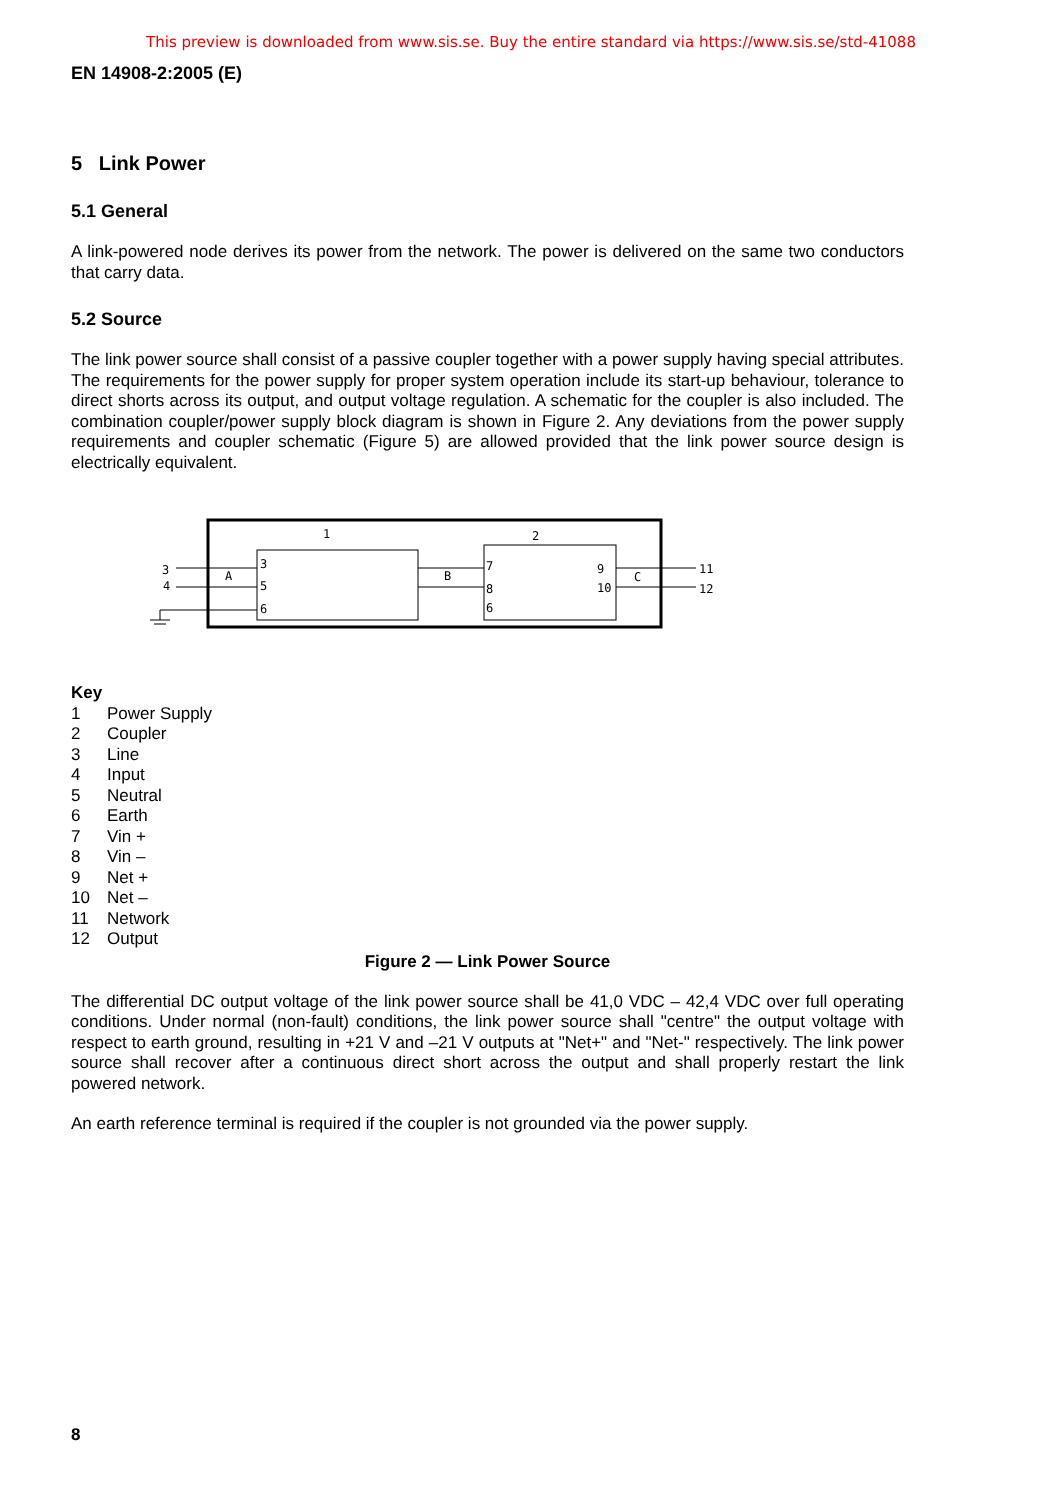This preview is downloaded from www.sis.se. Buy the entire standard via https://www.sis.se/std-41088
EN 14908-2:2005 (E)
5 Link Power
5.1 General
A link-powered node derives its power from the network. The power is delivered on the same two conductors that carry data.
5.2 Source
The link power source shall consist of a passive coupler together with a power supply having special attributes. The requirements for the power supply for proper system operation include its start-up behaviour, tolerance to direct shorts across its output, and output voltage regulation. A schematic for the coupler is also included. The combination coupler/power supply block diagram is shown in Figure 2. Any deviations from the power supply requirements and coupler schematic (Figure 5) are allowed provided that the link power source design is electrically equivalent.
1
2
3
4
A
3
5
6
B
7
8
6
9
10
C
11
12
Key
1 Power Supply
2 Coupler
3 Line
4 Input
5 Neutral
6 Earth
7 Vin +
8 Vin –
9 Net +
10 Net –
11 Network
12 Output
Figure 2 — Link Power Source
The differential DC output voltage of the link power source shall be 41,0 VDC – 42,4 VDC over full operating conditions. Under normal (non-fault) conditions, the link power source shall "centre" the output voltage with respect to earth ground, resulting in +21 V and –21 V outputs at "Net+" and "Net-" respectively. The link power source shall recover after a continuous direct short across the output and shall properly restart the link powered network.
An earth reference terminal is required if the coupler is not grounded via the power supply.
8